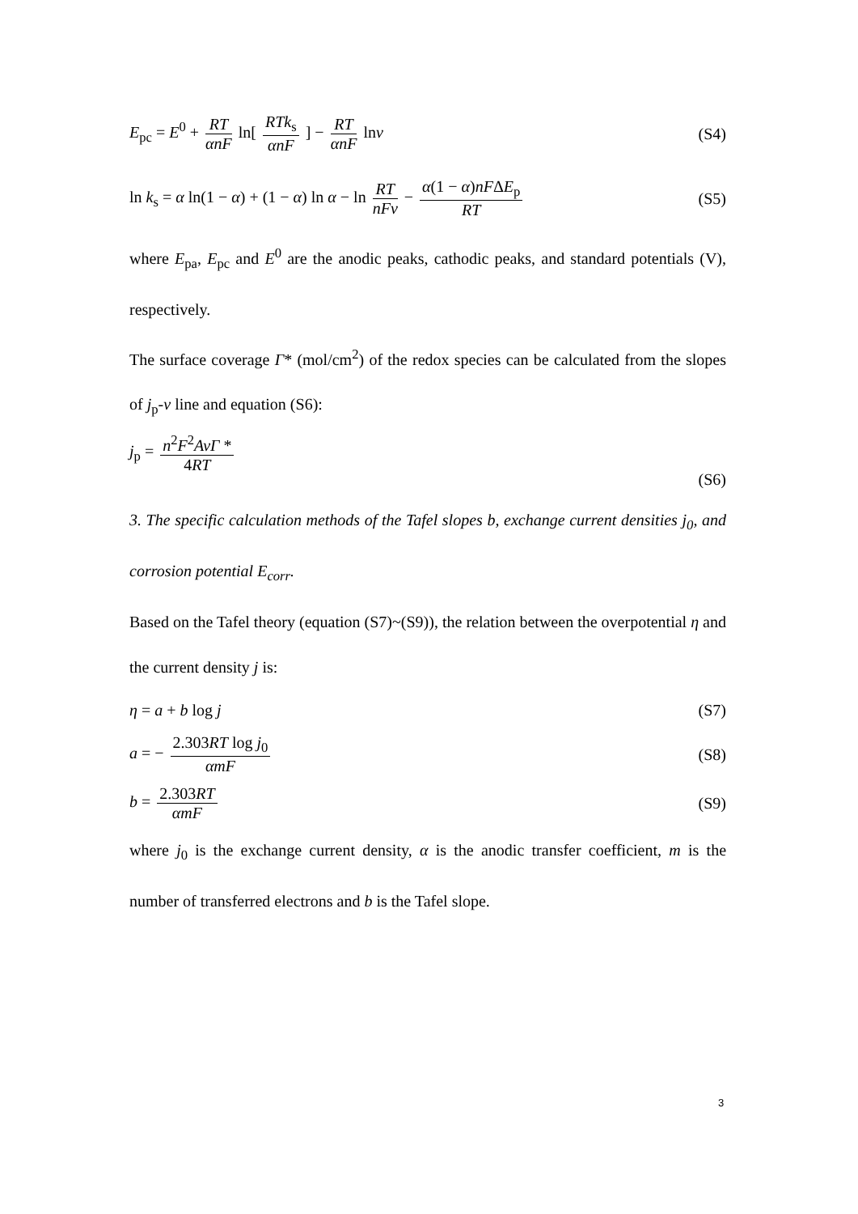E<sub>pc</sub> = E<sup>0</sup> + RT αnF ln[ RTk<sub>s</sub> αnF ] − RT αnF lnv
(S4)
ln k<sub>s</sub> = α ln(1 − α) + (1 − α) ln α − ln RT nFv − α(1 − α)nFΔE<sub>p</sub> RT
(S5)
where E<sub>pa</sub>, E<sub>pc</sub> and E<sup>0</sup> are the anodic peaks, cathodic peaks, and standard potentials (V), respectively.
The surface coverage Γ* (mol/cm<sup>2</sup>) of the redox species can be calculated from the slopes of j<sub>p</sub>-v line and equation (S6):
j<sub>p</sub> = n<sup>2</sup>F<sup>2</sup>AvΓ * 4RT
(S6)
3. The specific calculation methods of the Tafel slopes b, exchange current densities j<sub>0</sub>, and corrosion potential E<sub>corr</sub>.
Based on the Tafel theory (equation (S7)~(S9)), the relation between the overpotential η and the current density j is:
η = a + b log j (S7)
a = − 2.303RT log j<sub>0</sub> αmF (S8)
b = 2.303RT αmF (S9)
where j<sub>0</sub> is the exchange current density, α is the anodic transfer coefficient, m is the number of transferred electrons and b is the Tafel slope.
3